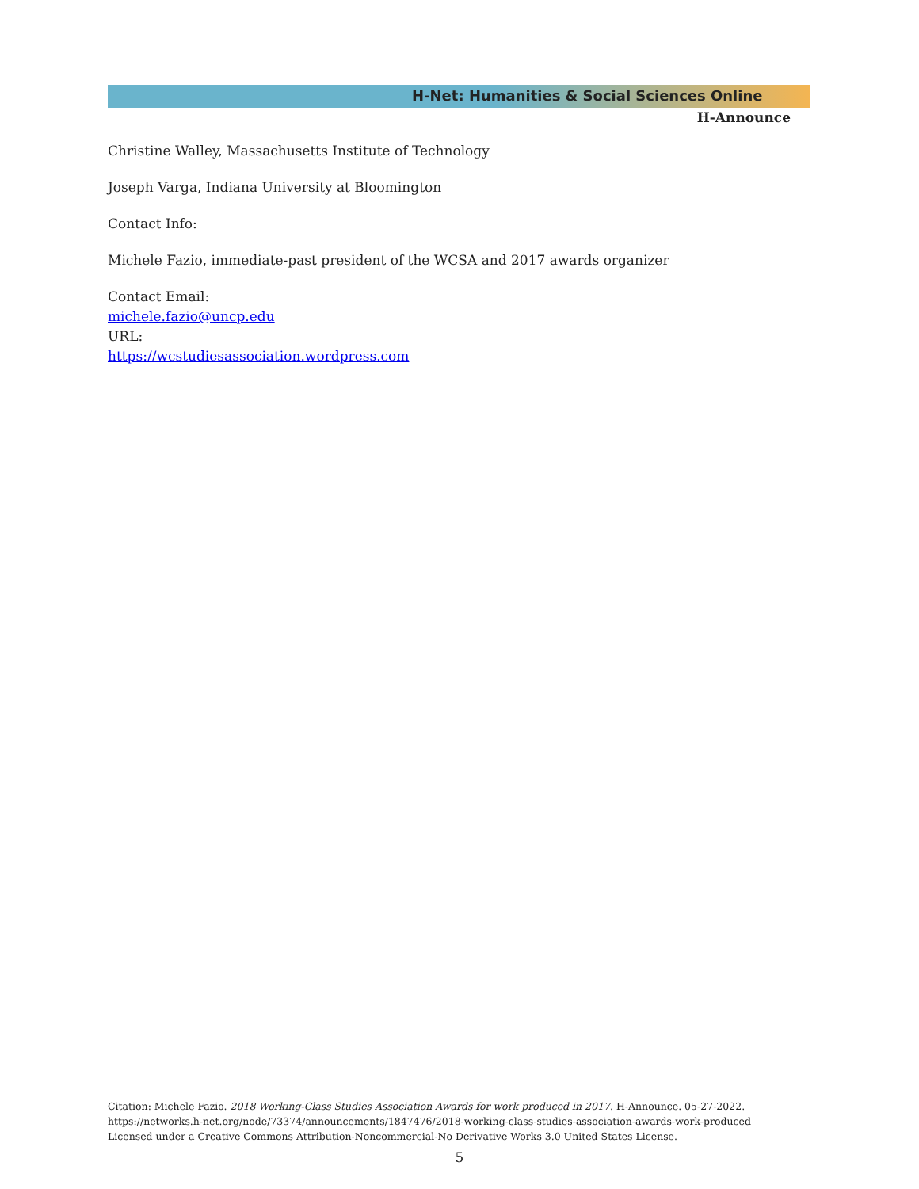H-Net: Humanities & Social Sciences Online
H-Announce
Christine Walley, Massachusetts Institute of Technology
Joseph Varga, Indiana University at Bloomington
Contact Info:
Michele Fazio, immediate-past president of the WCSA and 2017 awards organizer
Contact Email:
michele.fazio@uncp.edu
URL:
https://wcstudiesassociation.wordpress.com
Citation: Michele Fazio. 2018 Working-Class Studies Association Awards for work produced in 2017. H-Announce. 05-27-2022.
https://networks.h-net.org/node/73374/announcements/1847476/2018-working-class-studies-association-awards-work-produced
Licensed under a Creative Commons Attribution-Noncommercial-No Derivative Works 3.0 United States License.
5